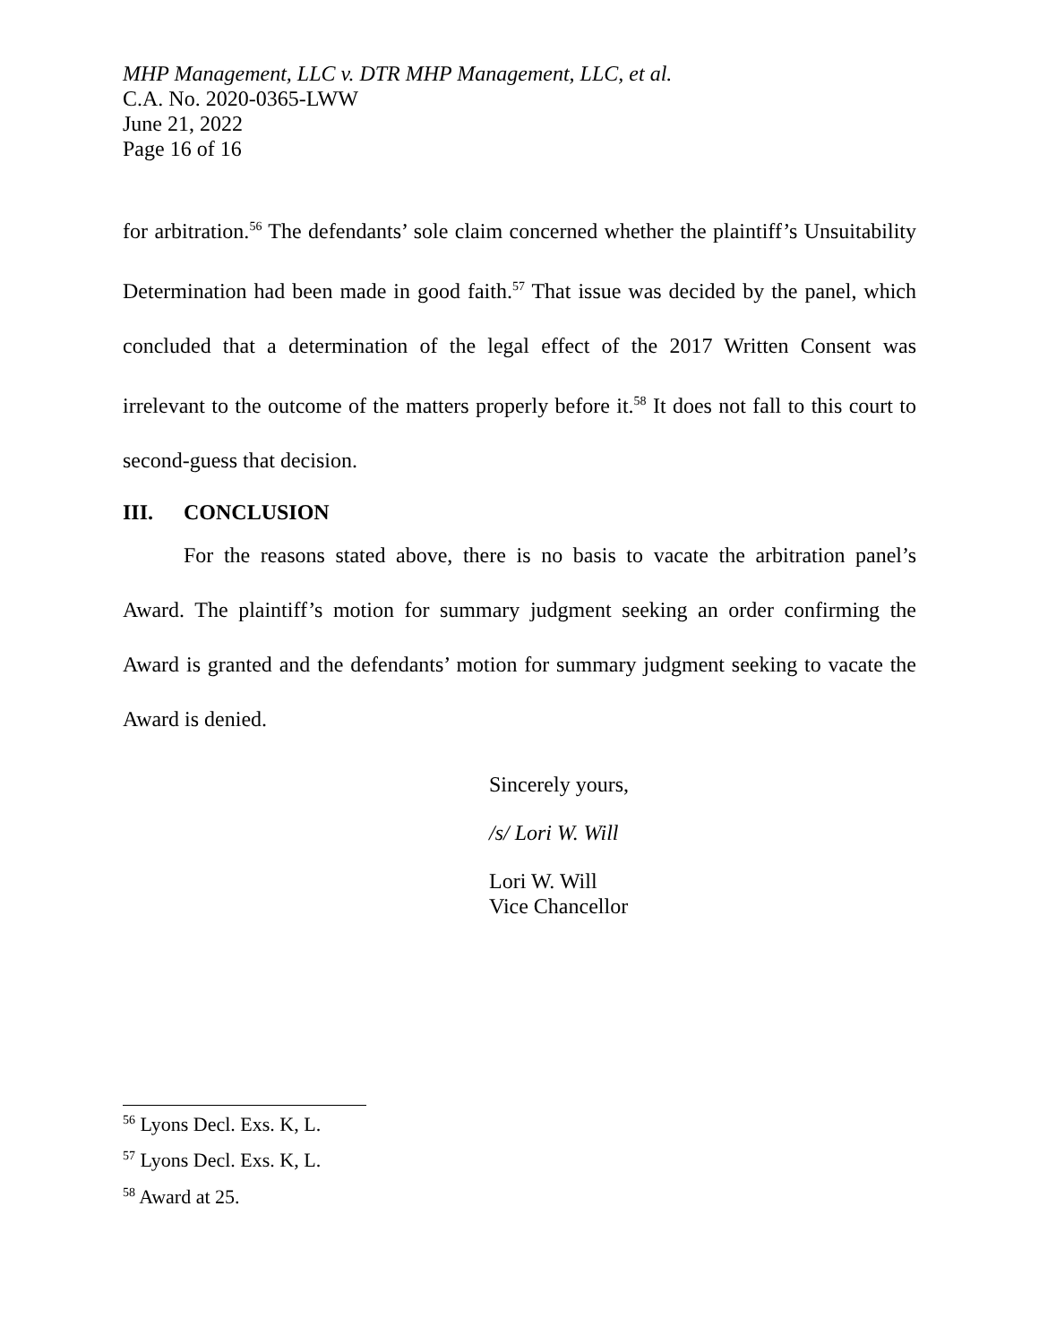MHP Management, LLC v. DTR MHP Management, LLC, et al.
C.A. No. 2020-0365-LWW
June 21, 2022
Page 16 of 16
for arbitration.<sup>56</sup> The defendants’ sole claim concerned whether the plaintiff’s Unsuitability Determination had been made in good faith.<sup>57</sup> That issue was decided by the panel, which concluded that a determination of the legal effect of the 2017 Written Consent was irrelevant to the outcome of the matters properly before it.<sup>58</sup> It does not fall to this court to second-guess that decision.
III. CONCLUSION
For the reasons stated above, there is no basis to vacate the arbitration panel’s Award. The plaintiff’s motion for summary judgment seeking an order confirming the Award is granted and the defendants’ motion for summary judgment seeking to vacate the Award is denied.
Sincerely yours,
/s/ Lori W. Will
Lori W. Will
Vice Chancellor
<sup>56</sup> Lyons Decl. Exs. K, L.
<sup>57</sup> Lyons Decl. Exs. K, L.
<sup>58</sup> Award at 25.